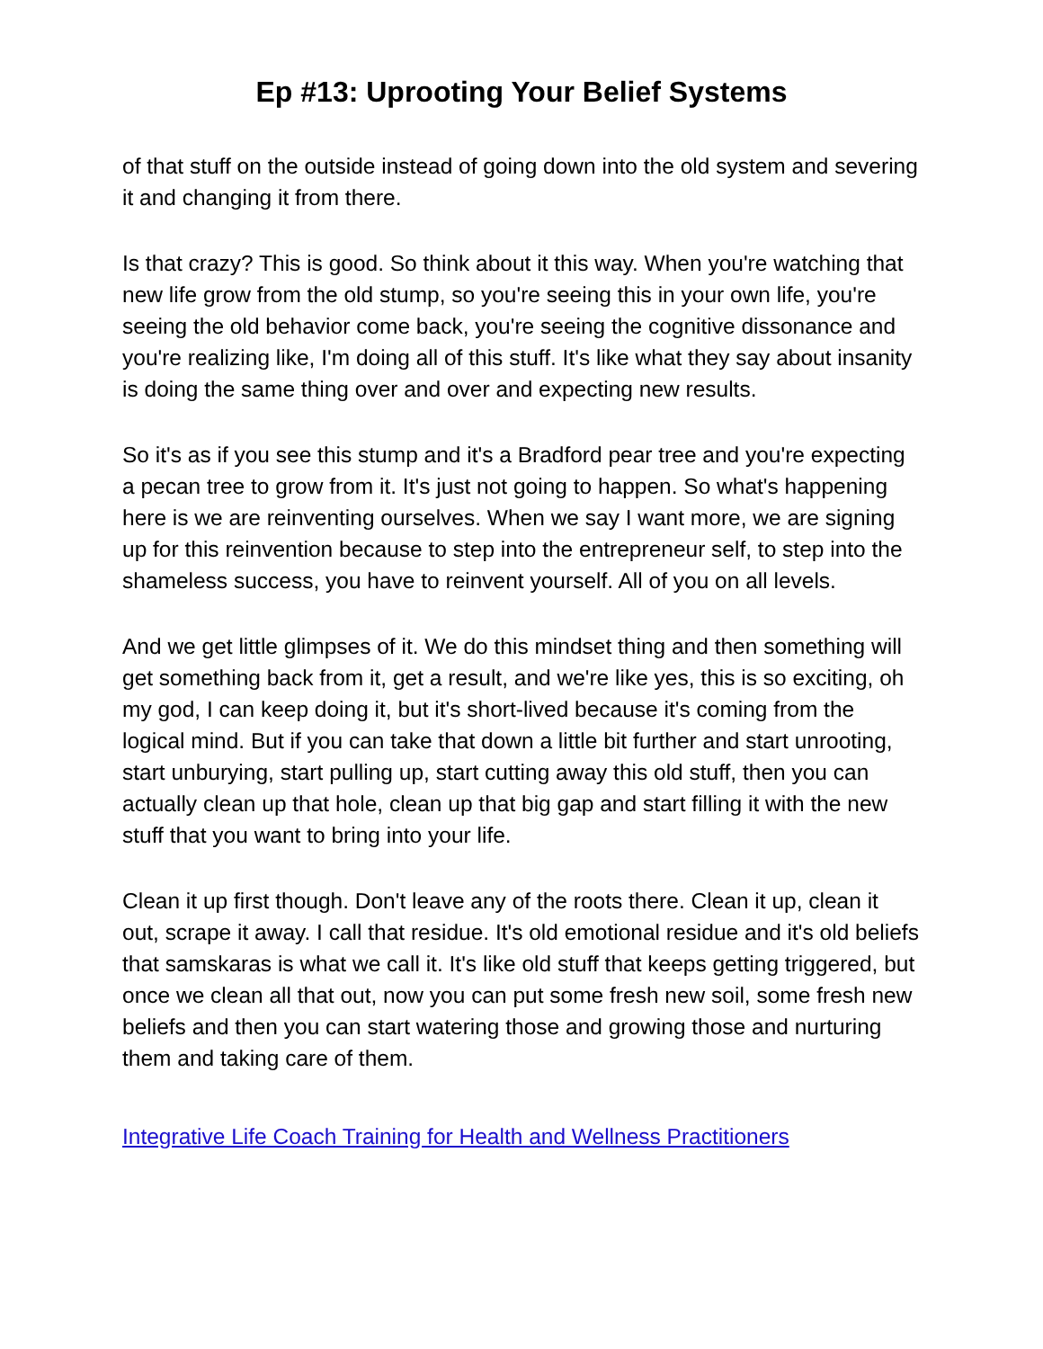Ep #13: Uprooting Your Belief Systems
of that stuff on the outside instead of going down into the old system and severing it and changing it from there.
Is that crazy? This is good. So think about it this way. When you're watching that new life grow from the old stump, so you're seeing this in your own life, you're seeing the old behavior come back, you're seeing the cognitive dissonance and you're realizing like, I'm doing all of this stuff. It's like what they say about insanity is doing the same thing over and over and expecting new results.
So it's as if you see this stump and it's a Bradford pear tree and you're expecting a pecan tree to grow from it. It's just not going to happen. So what's happening here is we are reinventing ourselves. When we say I want more, we are signing up for this reinvention because to step into the entrepreneur self, to step into the shameless success, you have to reinvent yourself. All of you on all levels.
And we get little glimpses of it. We do this mindset thing and then something will get something back from it, get a result, and we're like yes, this is so exciting, oh my god, I can keep doing it, but it's short-lived because it's coming from the logical mind. But if you can take that down a little bit further and start unrooting, start unburying, start pulling up, start cutting away this old stuff, then you can actually clean up that hole, clean up that big gap and start filling it with the new stuff that you want to bring into your life.
Clean it up first though. Don't leave any of the roots there. Clean it up, clean it out, scrape it away. I call that residue. It's old emotional residue and it's old beliefs that samskaras is what we call it. It's like old stuff that keeps getting triggered, but once we clean all that out, now you can put some fresh new soil, some fresh new beliefs and then you can start watering those and growing those and nurturing them and taking care of them.
Integrative Life Coach Training for Health and Wellness Practitioners